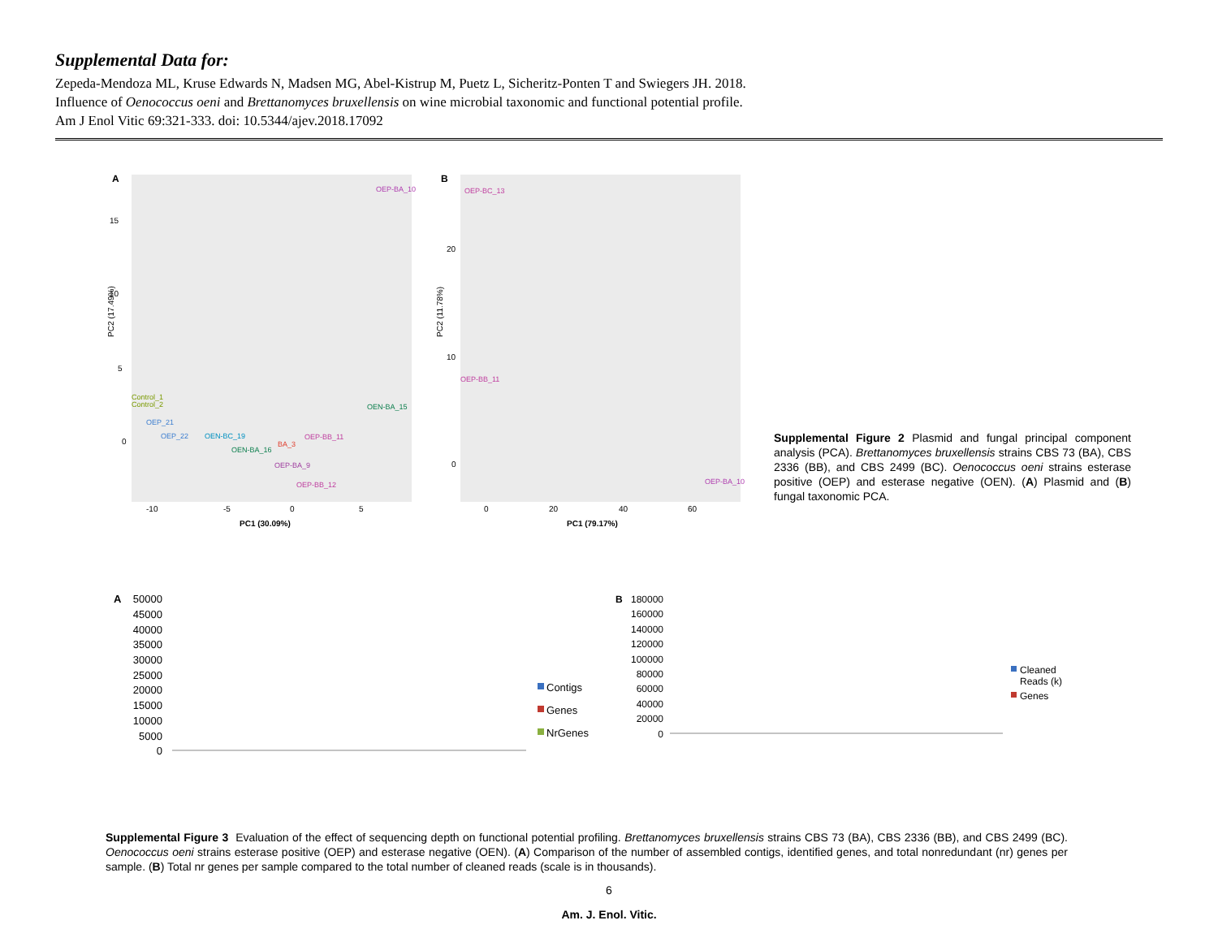Supplemental Data for:
Zepeda-Mendoza ML, Kruse Edwards N, Madsen MG, Abel-Kistrup M, Puetz L, Sicheritz-Ponten T and Swiegers JH. 2018.
Influence of Oenococcus oeni and Brettanomyces bruxellensis on wine microbial taxonomic and functional potential profile.
Am J Enol Vitic 69:321-333. doi: 10.5344/ajev.2018.17092
A
PC2 (17.49%)
PC1 (30.09%)
15
10
5
0
-10
-5
0
5
OEP-BA_10
Control_1
Control_2
OEP_21
OEP_22
OEN-BC_19
OEN-BA_16
BA_3
OEP-BB_11
OEN-BA_15
OEP-BA_9
OEP-BB_12
B
PC2 (11.78%)
PC1 (79.17%)
20
10
0
0
20
40
60
OEP-BC_13
OEP-BB_11
OEP-BA_10
Supplemental Figure 2 Plasmid and fungal principal component analysis (PCA). Brettanomyces bruxellensis strains CBS 73 (BA), CBS 2336 (BB), and CBS 2499 (BC). Oenococcus oeni strains esterase positive (OEP) and esterase negative (OEN). (A) Plasmid and (B) fungal taxonomic PCA.
A
50000
45000
40000
35000
30000
25000
20000
15000
10000
5000
0
Contigs
Genes
NrGenes
B
180000
160000
140000
120000
100000
80000
60000
40000
20000
0
Cleaned
Reads (k)
Genes
Supplemental Figure 3 Evaluation of the effect of sequencing depth on functional potential profiling. Brettanomyces bruxellensis strains CBS 73 (BA), CBS 2336 (BB), and CBS 2499 (BC). Oenococcus oeni strains esterase positive (OEP) and esterase negative (OEN). (A) Comparison of the number of assembled contigs, identified genes, and total nonredundant (nr) genes per sample. (B) Total nr genes per sample compared to the total number of cleaned reads (scale is in thousands).
6
Am. J. Enol. Vitic.